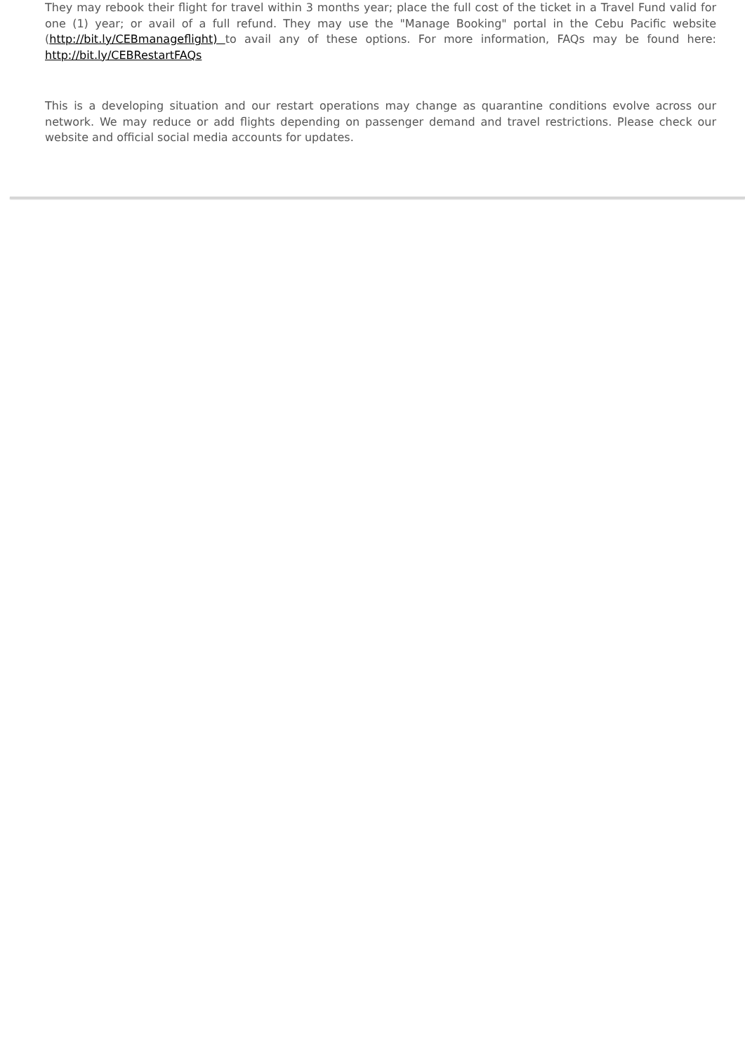They may rebook their flight for travel within 3 months year; place the full cost of the ticket in a Travel Fund valid for one (1) year; or avail of a full refund. They may use the "Manage Booking" portal in the Cebu Pacific website (http://bit.ly/CEBmanageflight) to avail any of these options. For more information, FAQs may be found here: http://bit.ly/CEBRestartFAQs
This is a developing situation and our restart operations may change as quarantine conditions evolve across our network. We may reduce or add flights depending on passenger demand and travel restrictions. Please check our website and official social media accounts for updates.